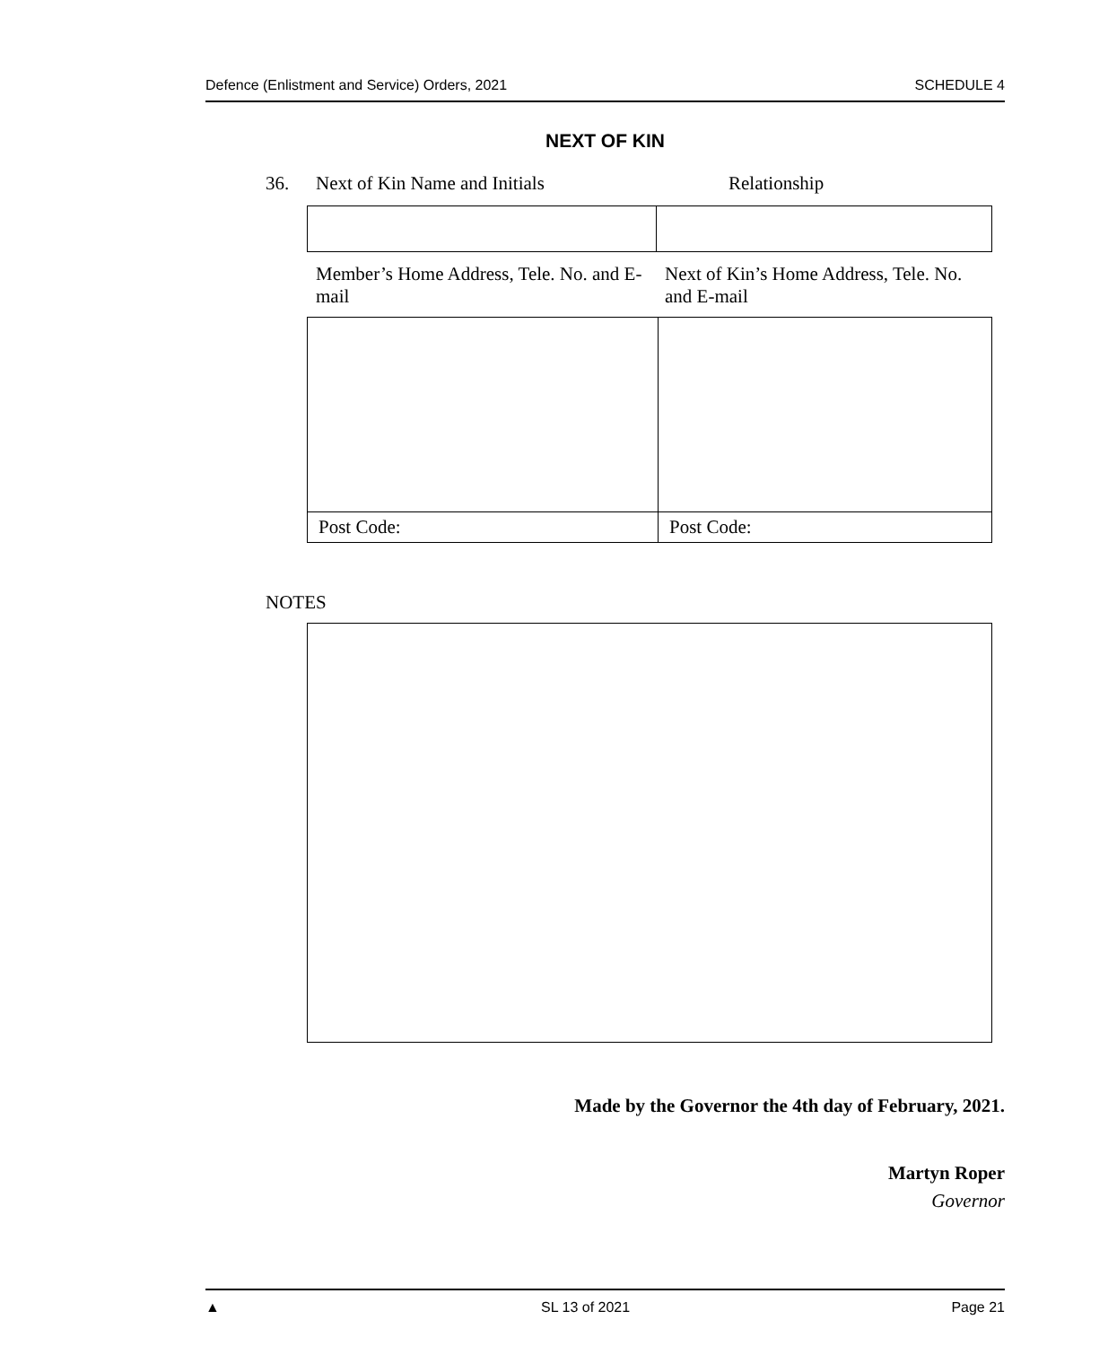Defence (Enlistment and Service) Orders, 2021 SCHEDULE 4
NEXT OF KIN
36. Next of Kin Name and Initials Relationship
Member’s Home Address, Tele. No. and E-mail Next of Kin’s Home Address, Tele. No. and E-mail
| Post Code: | Post Code: |
NOTES
Made by the Governor the 4th day of February, 2021.
Martyn Roper
Governor
▲ SL 13 of 2021 Page 21